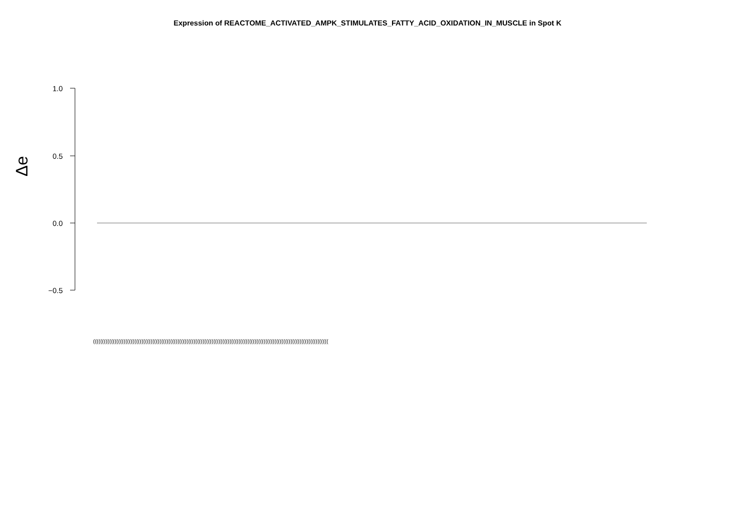Expression of REACTOME_ACTIVATED_AMPK_STIMULATES_FATTY_ACID_OXIDATION_IN_MUSCLE in Spot K
1.0
0.5
0.0
−0.5
Δe
(((((((((((((((((((((((((((((((((((((((((((((((((((((((((((((((((((((((((((((((((((((((((((((((((((((((((((((((((((((((((((((((((((